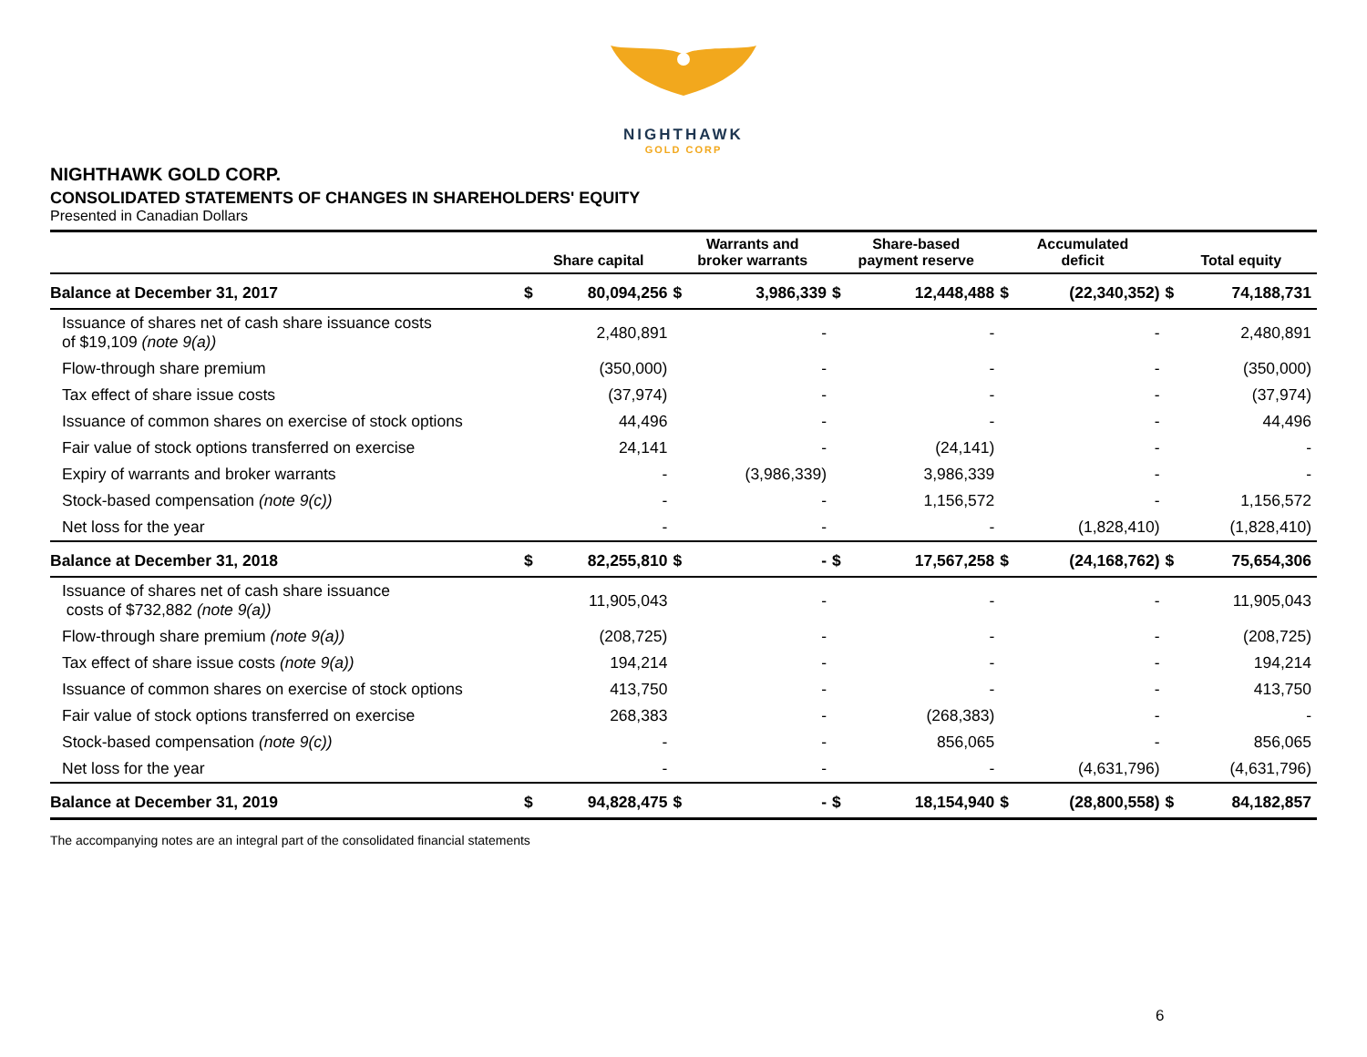NIGHTHAWK
GOLD CORP
NIGHTHAWK GOLD CORP.
CONSOLIDATED STATEMENTS OF CHANGES IN SHAREHOLDERS' EQUITY
Presented in Canadian Dollars
| | Share capital | | Warrants and broker warrants | | Share-based payment reserve | | Accumulated deficit | | Total equity | |
| --- | --- | --- | --- | --- | --- | --- | --- | --- | --- | --- |
| Balance at December 31, 2017 | $ | 80,094,256 | $ | 3,986,339 | $ | 12,448,488 | $ | (22,340,352) | $ | 74,188,731 |
| Issuance of shares net of cash share issuance costs of $19,109 (note 9(a)) | | 2,480,891 | | - | | - | | - | | 2,480,891 |
| Flow-through share premium | | (350,000) | | - | | - | | - | | (350,000) |
| Tax effect of share issue costs | | (37,974) | | - | | - | | - | | (37,974) |
| Issuance of common shares on exercise of stock options | | 44,496 | | - | | - | | - | | 44,496 |
| Fair value of stock options transferred on exercise | | 24,141 | | - | | (24,141) | | - | | - |
| Expiry of warrants and broker warrants | | - | | (3,986,339) | | 3,986,339 | | - | | - |
| Stock-based compensation (note 9(c)) | | - | | - | | 1,156,572 | | - | | 1,156,572 |
| Net loss for the year | | - | | - | | - | | (1,828,410) | | (1,828,410) |
| Balance at December 31, 2018 | $ | 82,255,810 | $ | - | $ | 17,567,258 | $ | (24,168,762) | $ | 75,654,306 |
| Issuance of shares net of cash share issuance costs of $732,882 (note 9(a)) | | 11,905,043 | | - | | - | | - | | 11,905,043 |
| Flow-through share premium (note 9(a)) | | (208,725) | | - | | - | | - | | (208,725) |
| Tax effect of share issue costs (note 9(a)) | | 194,214 | | - | | - | | - | | 194,214 |
| Issuance of common shares on exercise of stock options | | 413,750 | | - | | - | | - | | 413,750 |
| Fair value of stock options transferred on exercise | | 268,383 | | - | | (268,383) | | - | | - |
| Stock-based compensation (note 9(c)) | | - | | - | | 856,065 | | - | | 856,065 |
| Net loss for the year | | - | | - | | - | | (4,631,796) | | (4,631,796) |
| Balance at December 31, 2019 | $ | 94,828,475 | $ | - | $ | 18,154,940 | $ | (28,800,558) | $ | 84,182,857 |
The accompanying notes are an integral part of the consolidated financial statements
6